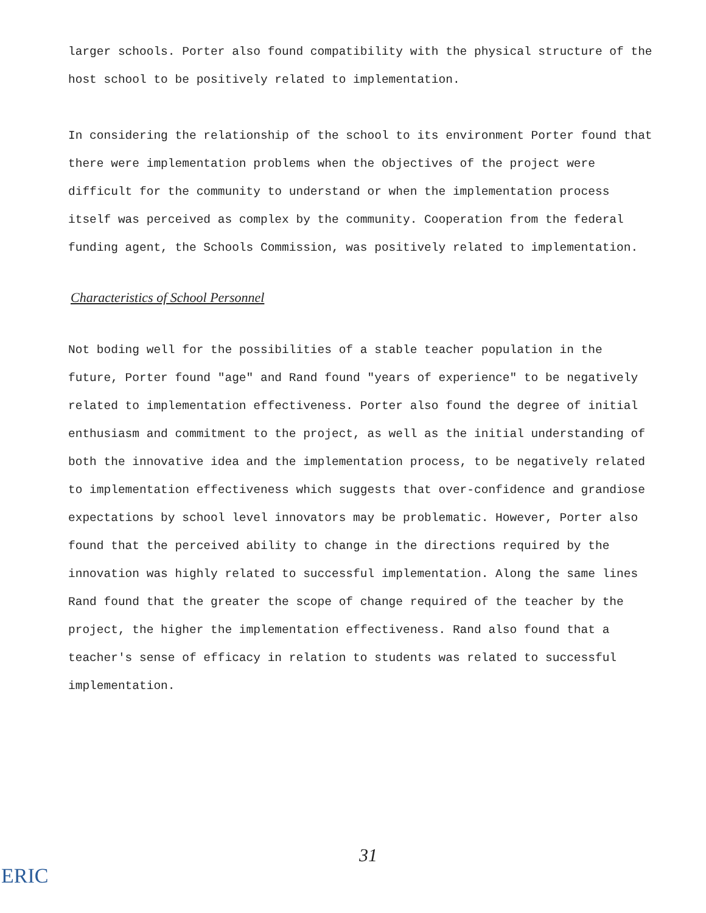larger schools. Porter also found compatibility with the physical structure of the host school to be positively related to implementation.
In considering the relationship of the school to its environment Porter found that there were implementation problems when the objectives of the project were difficult for the community to understand or when the implementation process itself was perceived as complex by the community. Cooperation from the federal funding agent, the Schools Commission, was positively related to implementation.
Characteristics of School Personnel
Not boding well for the possibilities of a stable teacher population in the future, Porter found "age" and Rand found "years of experience" to be negatively related to implementation effectiveness. Porter also found the degree of initial enthusiasm and commitment to the project, as well as the initial understanding of both the innovative idea and the implementation process, to be negatively related to implementation effectiveness which suggests that over-confidence and grandiose expectations by school level innovators may be problematic. However, Porter also found that the perceived ability to change in the directions required by the innovation was highly related to successful implementation. Along the same lines Rand found that the greater the scope of change required of the teacher by the project, the higher the implementation effectiveness. Rand also found that a teacher's sense of efficacy in relation to students was related to successful implementation.
31
ERIC